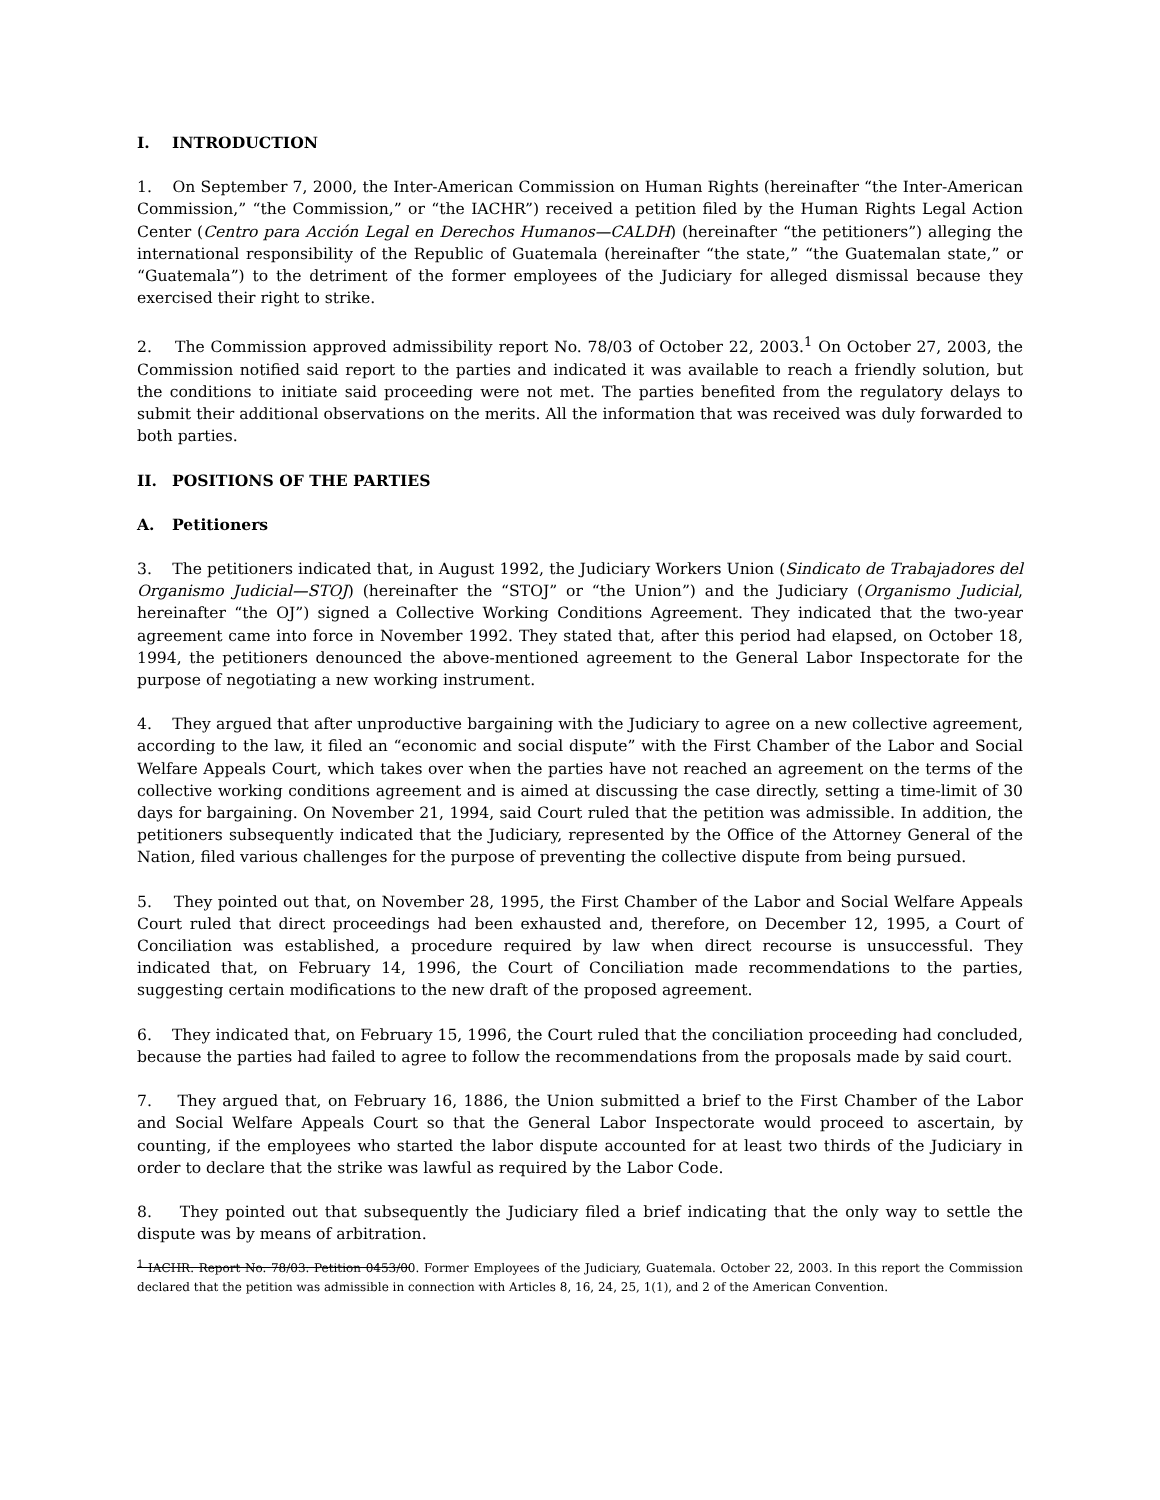I. INTRODUCTION
1. On September 7, 2000, the Inter-American Commission on Human Rights (hereinafter “the Inter-American Commission,” “the Commission,” or “the IACHR”) received a petition filed by the Human Rights Legal Action Center (Centro para Acción Legal en Derechos Humanos—CALDH) (hereinafter “the petitioners”) alleging the international responsibility of the Republic of Guatemala (hereinafter “the state,” “the Guatemalan state,” or “Guatemala”) to the detriment of the former employees of the Judiciary for alleged dismissal because they exercised their right to strike.
2. The Commission approved admissibility report No. 78/03 of October 22, 2003.<sup>1</sup> On October 27, 2003, the Commission notified said report to the parties and indicated it was available to reach a friendly solution, but the conditions to initiate said proceeding were not met. The parties benefited from the regulatory delays to submit their additional observations on the merits. All the information that was received was duly forwarded to both parties.
II. POSITIONS OF THE PARTIES
A. Petitioners
3. The petitioners indicated that, in August 1992, the Judiciary Workers Union (Sindicato de Trabajadores del Organismo Judicial—STOJ) (hereinafter the “STOJ” or “the Union”) and the Judiciary (Organismo Judicial, hereinafter “the OJ”) signed a Collective Working Conditions Agreement. They indicated that the two-year agreement came into force in November 1992. They stated that, after this period had elapsed, on October 18, 1994, the petitioners denounced the above-mentioned agreement to the General Labor Inspectorate for the purpose of negotiating a new working instrument.
4. They argued that after unproductive bargaining with the Judiciary to agree on a new collective agreement, according to the law, it filed an “economic and social dispute” with the First Chamber of the Labor and Social Welfare Appeals Court, which takes over when the parties have not reached an agreement on the terms of the collective working conditions agreement and is aimed at discussing the case directly, setting a time-limit of 30 days for bargaining. On November 21, 1994, said Court ruled that the petition was admissible. In addition, the petitioners subsequently indicated that the Judiciary, represented by the Office of the Attorney General of the Nation, filed various challenges for the purpose of preventing the collective dispute from being pursued.
5. They pointed out that, on November 28, 1995, the First Chamber of the Labor and Social Welfare Appeals Court ruled that direct proceedings had been exhausted and, therefore, on December 12, 1995, a Court of Conciliation was established, a procedure required by law when direct recourse is unsuccessful. They indicated that, on February 14, 1996, the Court of Conciliation made recommendations to the parties, suggesting certain modifications to the new draft of the proposed agreement.
6. They indicated that, on February 15, 1996, the Court ruled that the conciliation proceeding had concluded, because the parties had failed to agree to follow the recommendations from the proposals made by said court.
7. They argued that, on February 16, 1886, the Union submitted a brief to the First Chamber of the Labor and Social Welfare Appeals Court so that the General Labor Inspectorate would proceed to ascertain, by counting, if the employees who started the labor dispute accounted for at least two thirds of the Judiciary in order to declare that the strike was lawful as required by the Labor Code.
8. They pointed out that subsequently the Judiciary filed a brief indicating that the only way to settle the dispute was by means of arbitration.
<sup>1</sup> IACHR. Report No. 78/03. Petition 0453/00. Former Employees of the Judiciary, Guatemala. October 22, 2003. In this report the Commission declared that the petition was admissible in connection with Articles 8, 16, 24, 25, 1(1), and 2 of the American Convention.